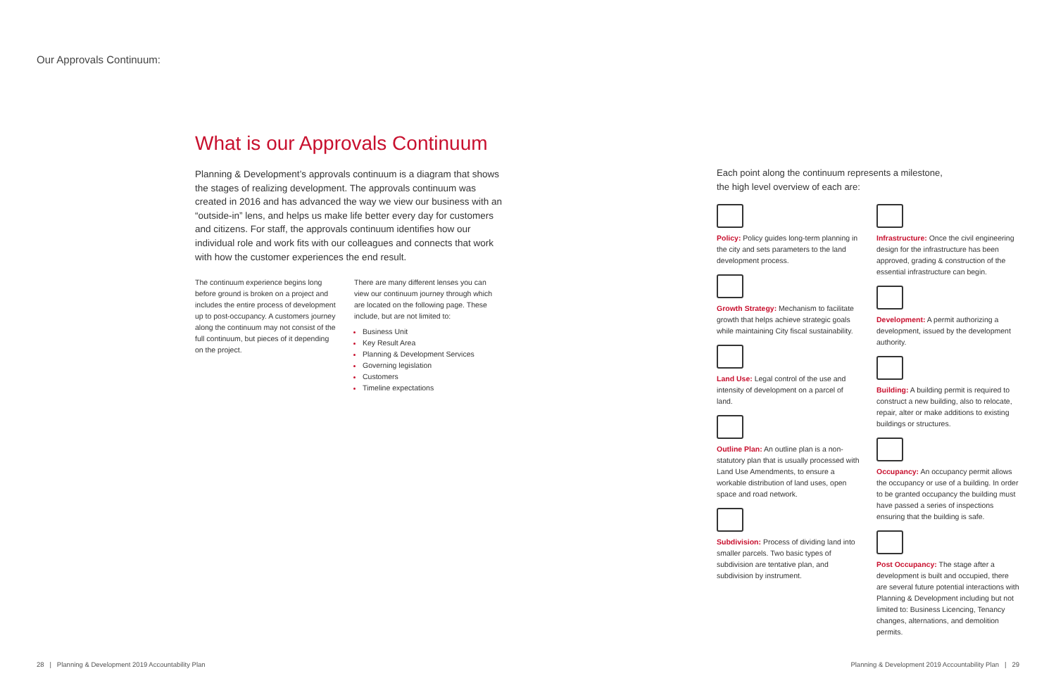Our Approvals Continuum:
What is our Approvals Continuum
Planning & Development’s approvals continuum is a diagram that shows the stages of realizing development. The approvals continuum was created in 2016 and has advanced the way we view our business with an “outside-in” lens, and helps us make life better every day for customers and citizens. For staff, the approvals continuum identifies how our individual role and work fits with our colleagues and connects that work with how the customer experiences the end result.
The continuum experience begins long before ground is broken on a project and includes the entire process of development up to post-occupancy. A customers journey along the continuum may not consist of the full continuum, but pieces of it depending on the project.
There are many different lenses you can view our continuum journey through which are located on the following page. These include, but are not limited to:
Business Unit
Key Result Area
Planning & Development Services
Governing legislation
Customers
Timeline expectations
Each point along the continuum represents a milestone,
the high level overview of each are:
Policy: Policy guides long-term planning in the city and sets parameters to the land development process.
Growth Strategy: Mechanism to facilitate growth that helps achieve strategic goals while maintaining City fiscal sustainability.
Land Use: Legal control of the use and intensity of development on a parcel of land.
Outline Plan: An outline plan is a non-statutory plan that is usually processed with Land Use Amendments, to ensure a workable distribution of land uses, open space and road network.
Subdivision: Process of dividing land into smaller parcels. Two basic types of subdivision are tentative plan, and subdivision by instrument.
Infrastructure: Once the civil engineering design for the infrastructure has been approved, grading & construction of the essential infrastructure can begin.
Development: A permit authorizing a development, issued by the development authority.
Building: A building permit is required to construct a new building, also to relocate, repair, alter or make additions to existing buildings or structures.
Occupancy: An occupancy permit allows the occupancy or use of a building. In order to be granted occupancy the building must have passed a series of inspections ensuring that the building is safe.
Post Occupancy: The stage after a development is built and occupied, there are several future potential interactions with Planning & Development including but not limited to: Business Licencing, Tenancy changes, alternations, and demolition permits.
28 | Planning & Development 2019 Accountability Plan
Planning & Development 2019 Accountability Plan | 29